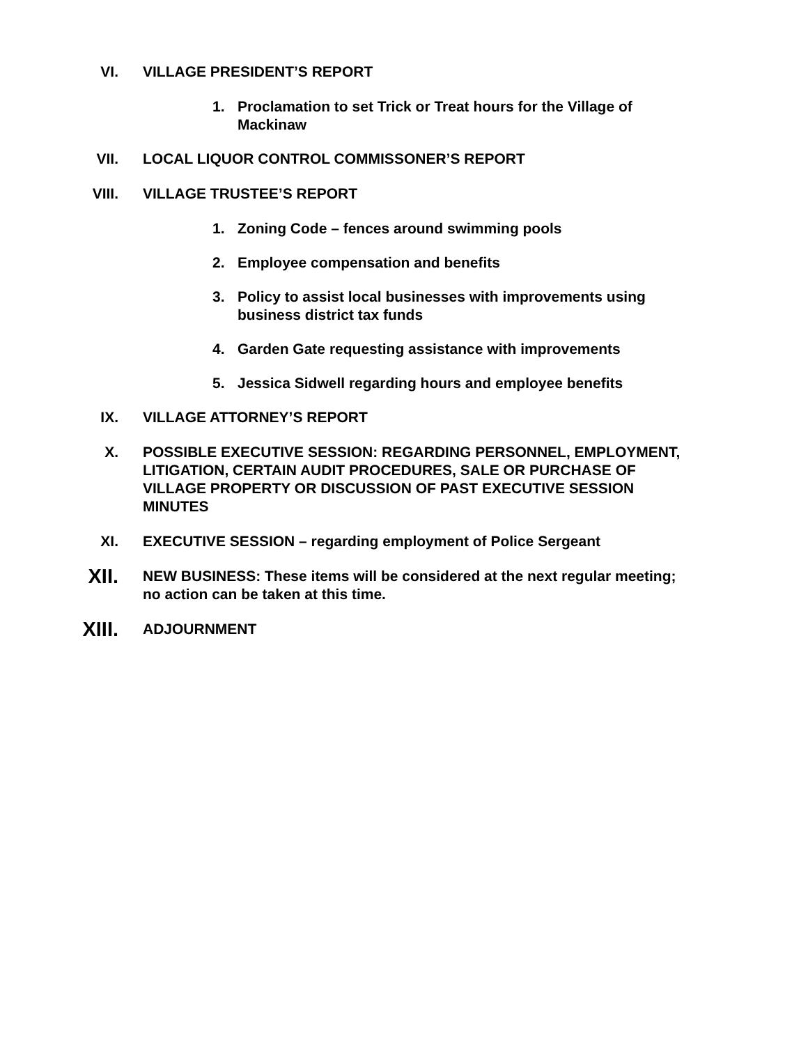VI. VILLAGE PRESIDENT’S REPORT
1. Proclamation to set Trick or Treat hours for the Village of Mackinaw
VII. LOCAL LIQUOR CONTROL COMMISSONER’S REPORT
VIII. VILLAGE TRUSTEE’S REPORT
1. Zoning Code – fences around swimming pools
2. Employee compensation and benefits
3. Policy to assist local businesses with improvements using business district tax funds
4. Garden Gate requesting assistance with improvements
5. Jessica Sidwell regarding hours and employee benefits
IX. VILLAGE ATTORNEY’S REPORT
X. POSSIBLE EXECUTIVE SESSION: REGARDING PERSONNEL, EMPLOYMENT, LITIGATION, CERTAIN AUDIT PROCEDURES, SALE OR PURCHASE OF VILLAGE PROPERTY OR DISCUSSION OF PAST EXECUTIVE SESSION MINUTES
XI. EXECUTIVE SESSION – regarding employment of Police Sergeant
XII.
NEW BUSINESS: These items will be considered at the next regular meeting; no action can be taken at this time.
XIII.
ADJOURNMENT